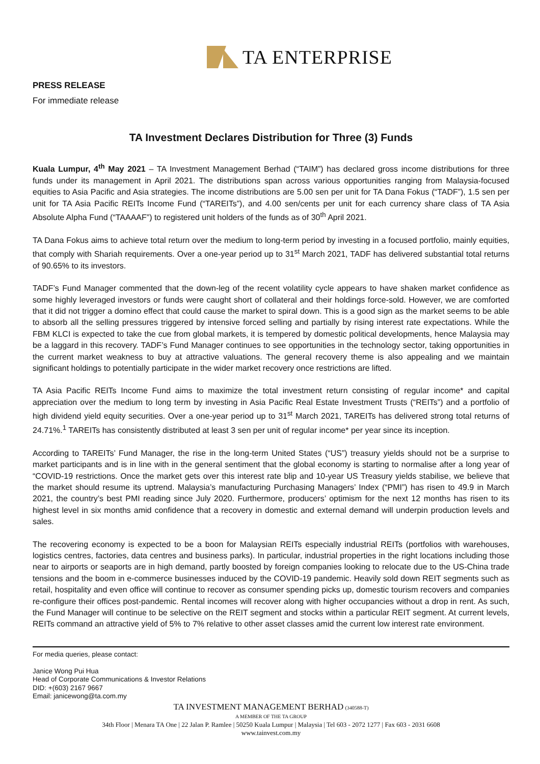TA ENTERPRISE
PRESS RELEASE
For immediate release
TA Investment Declares Distribution for Three (3) Funds
Kuala Lumpur, 4<sup>th</sup> May 2021 – TA Investment Management Berhad (“TAIM”) has declared gross income distributions for three funds under its management in April 2021. The distributions span across various opportunities ranging from Malaysia-focused equities to Asia Pacific and Asia strategies. The income distributions are 5.00 sen per unit for TA Dana Fokus (“TADF”), 1.5 sen per unit for TA Asia Pacific REITs Income Fund (“TAREITs”), and 4.00 sen/cents per unit for each currency share class of TA Asia Absolute Alpha Fund (“TAAAAF”) to registered unit holders of the funds as of 30<sup>th</sup> April 2021.
TA Dana Fokus aims to achieve total return over the medium to long-term period by investing in a focused portfolio, mainly equities, that comply with Shariah requirements. Over a one-year period up to 31<sup>st</sup> March 2021, TADF has delivered substantial total returns of 90.65% to its investors.
TADF’s Fund Manager commented that the down-leg of the recent volatility cycle appears to have shaken market confidence as some highly leveraged investors or funds were caught short of collateral and their holdings force-sold. However, we are comforted that it did not trigger a domino effect that could cause the market to spiral down. This is a good sign as the market seems to be able to absorb all the selling pressures triggered by intensive forced selling and partially by rising interest rate expectations. While the FBM KLCI is expected to take the cue from global markets, it is tempered by domestic political developments, hence Malaysia may be a laggard in this recovery. TADF’s Fund Manager continues to see opportunities in the technology sector, taking opportunities in the current market weakness to buy at attractive valuations. The general recovery theme is also appealing and we maintain significant holdings to potentially participate in the wider market recovery once restrictions are lifted.
TA Asia Pacific REITs Income Fund aims to maximize the total investment return consisting of regular income* and capital appreciation over the medium to long term by investing in Asia Pacific Real Estate Investment Trusts (“REITs”) and a portfolio of high dividend yield equity securities. Over a one-year period up to 31<sup>st</sup> March 2021, TAREITs has delivered strong total returns of 24.71%.<sup>1</sup> TAREITs has consistently distributed at least 3 sen per unit of regular income* per year since its inception.
According to TAREITs’ Fund Manager, the rise in the long-term United States (“US”) treasury yields should not be a surprise to market participants and is in line with in the general sentiment that the global economy is starting to normalise after a long year of “COVID-19 restrictions. Once the market gets over this interest rate blip and 10-year US Treasury yields stabilise, we believe that the market should resume its uptrend. Malaysia’s manufacturing Purchasing Managers’ Index (“PMI”) has risen to 49.9 in March 2021, the country’s best PMI reading since July 2020. Furthermore, producers’ optimism for the next 12 months has risen to its highest level in six months amid confidence that a recovery in domestic and external demand will underpin production levels and sales.
The recovering economy is expected to be a boon for Malaysian REITs especially industrial REITs (portfolios with warehouses, logistics centres, factories, data centres and business parks). In particular, industrial properties in the right locations including those near to airports or seaports are in high demand, partly boosted by foreign companies looking to relocate due to the US-China trade tensions and the boom in e-commerce businesses induced by the COVID-19 pandemic. Heavily sold down REIT segments such as retail, hospitality and even office will continue to recover as consumer spending picks up, domestic tourism recovers and companies re-configure their offices post-pandemic. Rental incomes will recover along with higher occupancies without a drop in rent. As such, the Fund Manager will continue to be selective on the REIT segment and stocks within a particular REIT segment. At current levels, REITs command an attractive yield of 5% to 7% relative to other asset classes amid the current low interest rate environment.
For media queries, please contact:
Janice Wong Pui Hua
Head of Corporate Communications & Investor Relations
DID: +(603) 2167 9667
Email: janicewong@ta.com.my
TA INVESTMENT MANAGEMENT BERHAD (340588-T)
A MEMBER OF THE TA GROUP
34th Floor | Menara TA One | 22 Jalan P. Ramlee | 50250 Kuala Lumpur | Malaysia | Tel 603 - 2072 1277 | Fax 603 - 2031 6608
www.tainvest.com.my